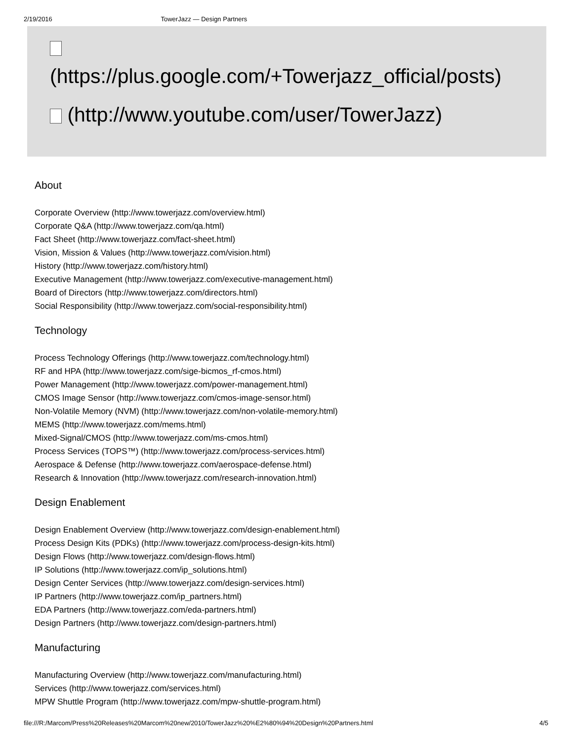2/19/2016 TowerJazz — Design Partners
(https://plus.google.com/+Towerjazz_official/posts)
(http://www.youtube.com/user/TowerJazz)
About
Corporate Overview (http://www.towerjazz.com/overview.html)
Corporate Q&A (http://www.towerjazz.com/qa.html)
Fact Sheet (http://www.towerjazz.com/fact-sheet.html)
Vision, Mission & Values (http://www.towerjazz.com/vision.html)
History (http://www.towerjazz.com/history.html)
Executive Management (http://www.towerjazz.com/executive-management.html)
Board of Directors (http://www.towerjazz.com/directors.html)
Social Responsibility (http://www.towerjazz.com/social-responsibility.html)
Technology
Process Technology Offerings (http://www.towerjazz.com/technology.html)
RF and HPA (http://www.towerjazz.com/sige-bicmos_rf-cmos.html)
Power Management (http://www.towerjazz.com/power-management.html)
CMOS Image Sensor (http://www.towerjazz.com/cmos-image-sensor.html)
Non-Volatile Memory (NVM) (http://www.towerjazz.com/non-volatile-memory.html)
MEMS (http://www.towerjazz.com/mems.html)
Mixed-Signal/CMOS (http://www.towerjazz.com/ms-cmos.html)
Process Services (TOPS™) (http://www.towerjazz.com/process-services.html)
Aerospace & Defense (http://www.towerjazz.com/aerospace-defense.html)
Research & Innovation (http://www.towerjazz.com/research-innovation.html)
Design Enablement
Design Enablement Overview (http://www.towerjazz.com/design-enablement.html)
Process Design Kits (PDKs) (http://www.towerjazz.com/process-design-kits.html)
Design Flows (http://www.towerjazz.com/design-flows.html)
IP Solutions (http://www.towerjazz.com/ip_solutions.html)
Design Center Services (http://www.towerjazz.com/design-services.html)
IP Partners (http://www.towerjazz.com/ip_partners.html)
EDA Partners (http://www.towerjazz.com/eda-partners.html)
Design Partners (http://www.towerjazz.com/design-partners.html)
Manufacturing
Manufacturing Overview (http://www.towerjazz.com/manufacturing.html)
Services (http://www.towerjazz.com/services.html)
MPW Shuttle Program (http://www.towerjazz.com/mpw-shuttle-program.html)
file:///R:/Marcom/Press%20Releases%20Marcom%20new/2010/TowerJazz%20%E2%80%94%20Design%20Partners.html 4/5